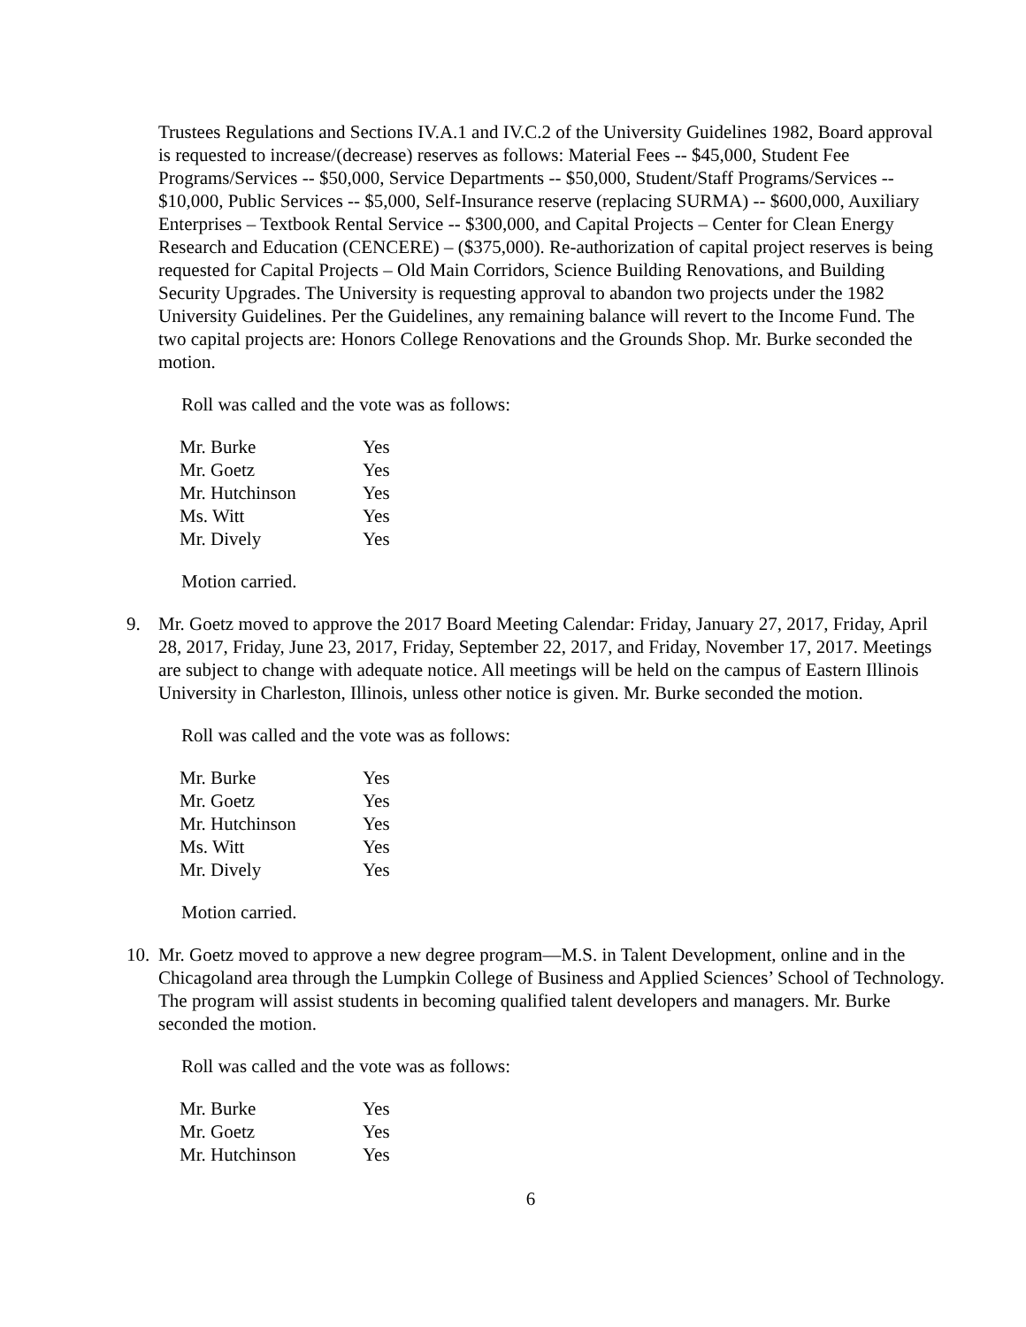Trustees Regulations and Sections IV.A.1 and IV.C.2 of the University Guidelines 1982, Board approval is requested to increase/(decrease) reserves as follows: Material Fees -- $45,000, Student Fee Programs/Services -- $50,000, Service Departments -- $50,000, Student/Staff Programs/Services -- $10,000, Public Services -- $5,000, Self-Insurance reserve (replacing SURMA) -- $600,000, Auxiliary Enterprises – Textbook Rental Service -- $300,000, and Capital Projects – Center for Clean Energy Research and Education (CENCERE) – ($375,000). Re-authorization of capital project reserves is being requested for Capital Projects – Old Main Corridors, Science Building Renovations, and Building Security Upgrades. The University is requesting approval to abandon two projects under the 1982 University Guidelines. Per the Guidelines, any remaining balance will revert to the Income Fund. The two capital projects are: Honors College Renovations and the Grounds Shop. Mr. Burke seconded the motion.
Roll was called and the vote was as follows:
| Mr. Burke | Yes |
| Mr. Goetz | Yes |
| Mr. Hutchinson | Yes |
| Ms. Witt | Yes |
| Mr. Dively | Yes |
Motion carried.
9. Mr. Goetz moved to approve the 2017 Board Meeting Calendar: Friday, January 27, 2017, Friday, April 28, 2017, Friday, June 23, 2017, Friday, September 22, 2017, and Friday, November 17, 2017. Meetings are subject to change with adequate notice. All meetings will be held on the campus of Eastern Illinois University in Charleston, Illinois, unless other notice is given. Mr. Burke seconded the motion.
Roll was called and the vote was as follows:
| Mr. Burke | Yes |
| Mr. Goetz | Yes |
| Mr. Hutchinson | Yes |
| Ms. Witt | Yes |
| Mr. Dively | Yes |
Motion carried.
10.
Mr. Goetz moved to approve a new degree program—M.S. in Talent Development, online and in the Chicagoland area through the Lumpkin College of Business and Applied Sciences’ School of Technology. The program will assist students in becoming qualified talent developers and managers. Mr. Burke seconded the motion.
Roll was called and the vote was as follows:
| Mr. Burke | Yes |
| Mr. Goetz | Yes |
| Mr. Hutchinson | Yes |
6